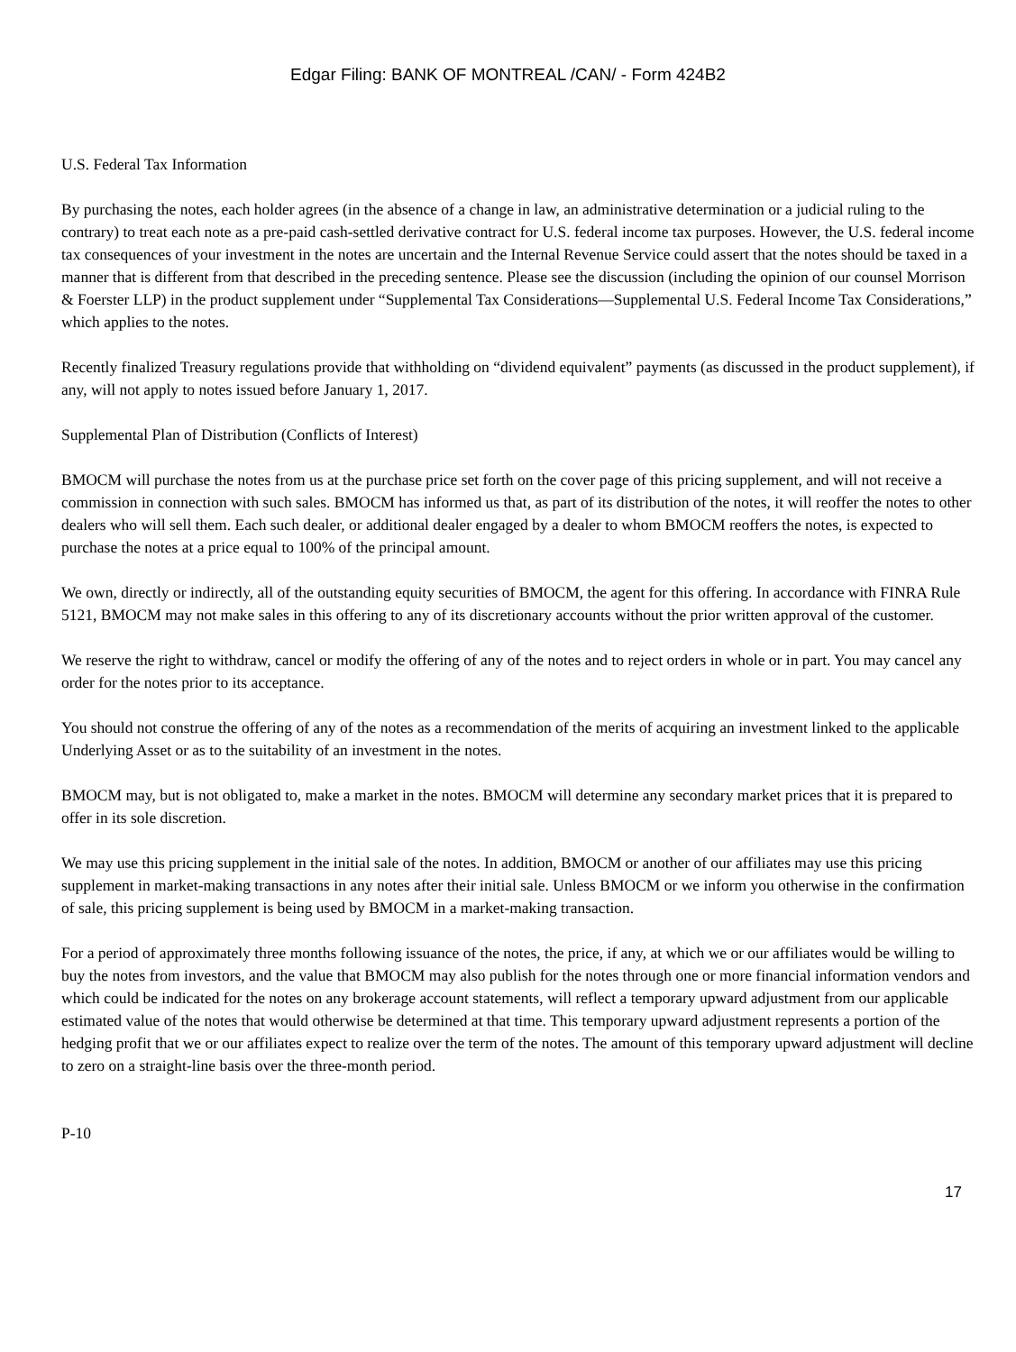Edgar Filing: BANK OF MONTREAL /CAN/ - Form 424B2
U.S. Federal Tax Information
By purchasing the notes, each holder agrees (in the absence of a change in law, an administrative determination or a judicial ruling to the contrary) to treat each note as a pre-paid cash-settled derivative contract for U.S. federal income tax purposes. However, the U.S. federal income tax consequences of your investment in the notes are uncertain and the Internal Revenue Service could assert that the notes should be taxed in a manner that is different from that described in the preceding sentence. Please see the discussion (including the opinion of our counsel Morrison & Foerster LLP) in the product supplement under “Supplemental Tax Considerations—Supplemental U.S. Federal Income Tax Considerations,” which applies to the notes.
Recently finalized Treasury regulations provide that withholding on “dividend equivalent” payments (as discussed in the product supplement), if any, will not apply to notes issued before January 1, 2017.
Supplemental Plan of Distribution (Conflicts of Interest)
BMOCM will purchase the notes from us at the purchase price set forth on the cover page of this pricing supplement, and will not receive a commission in connection with such sales. BMOCM has informed us that, as part of its distribution of the notes, it will reoffer the notes to other dealers who will sell them. Each such dealer, or additional dealer engaged by a dealer to whom BMOCM reoffers the notes, is expected to purchase the notes at a price equal to 100% of the principal amount.
We own, directly or indirectly, all of the outstanding equity securities of BMOCM, the agent for this offering. In accordance with FINRA Rule 5121, BMOCM may not make sales in this offering to any of its discretionary accounts without the prior written approval of the customer.
We reserve the right to withdraw, cancel or modify the offering of any of the notes and to reject orders in whole or in part. You may cancel any order for the notes prior to its acceptance.
You should not construe the offering of any of the notes as a recommendation of the merits of acquiring an investment linked to the applicable Underlying Asset or as to the suitability of an investment in the notes.
BMOCM may, but is not obligated to, make a market in the notes. BMOCM will determine any secondary market prices that it is prepared to offer in its sole discretion.
We may use this pricing supplement in the initial sale of the notes. In addition, BMOCM or another of our affiliates may use this pricing supplement in market-making transactions in any notes after their initial sale. Unless BMOCM or we inform you otherwise in the confirmation of sale, this pricing supplement is being used by BMOCM in a market-making transaction.
For a period of approximately three months following issuance of the notes, the price, if any, at which we or our affiliates would be willing to buy the notes from investors, and the value that BMOCM may also publish for the notes through one or more financial information vendors and which could be indicated for the notes on any brokerage account statements, will reflect a temporary upward adjustment from our applicable estimated value of the notes that would otherwise be determined at that time. This temporary upward adjustment represents a portion of the hedging profit that we or our affiliates expect to realize over the term of the notes. The amount of this temporary upward adjustment will decline to zero on a straight-line basis over the three-month period.
P-10
17